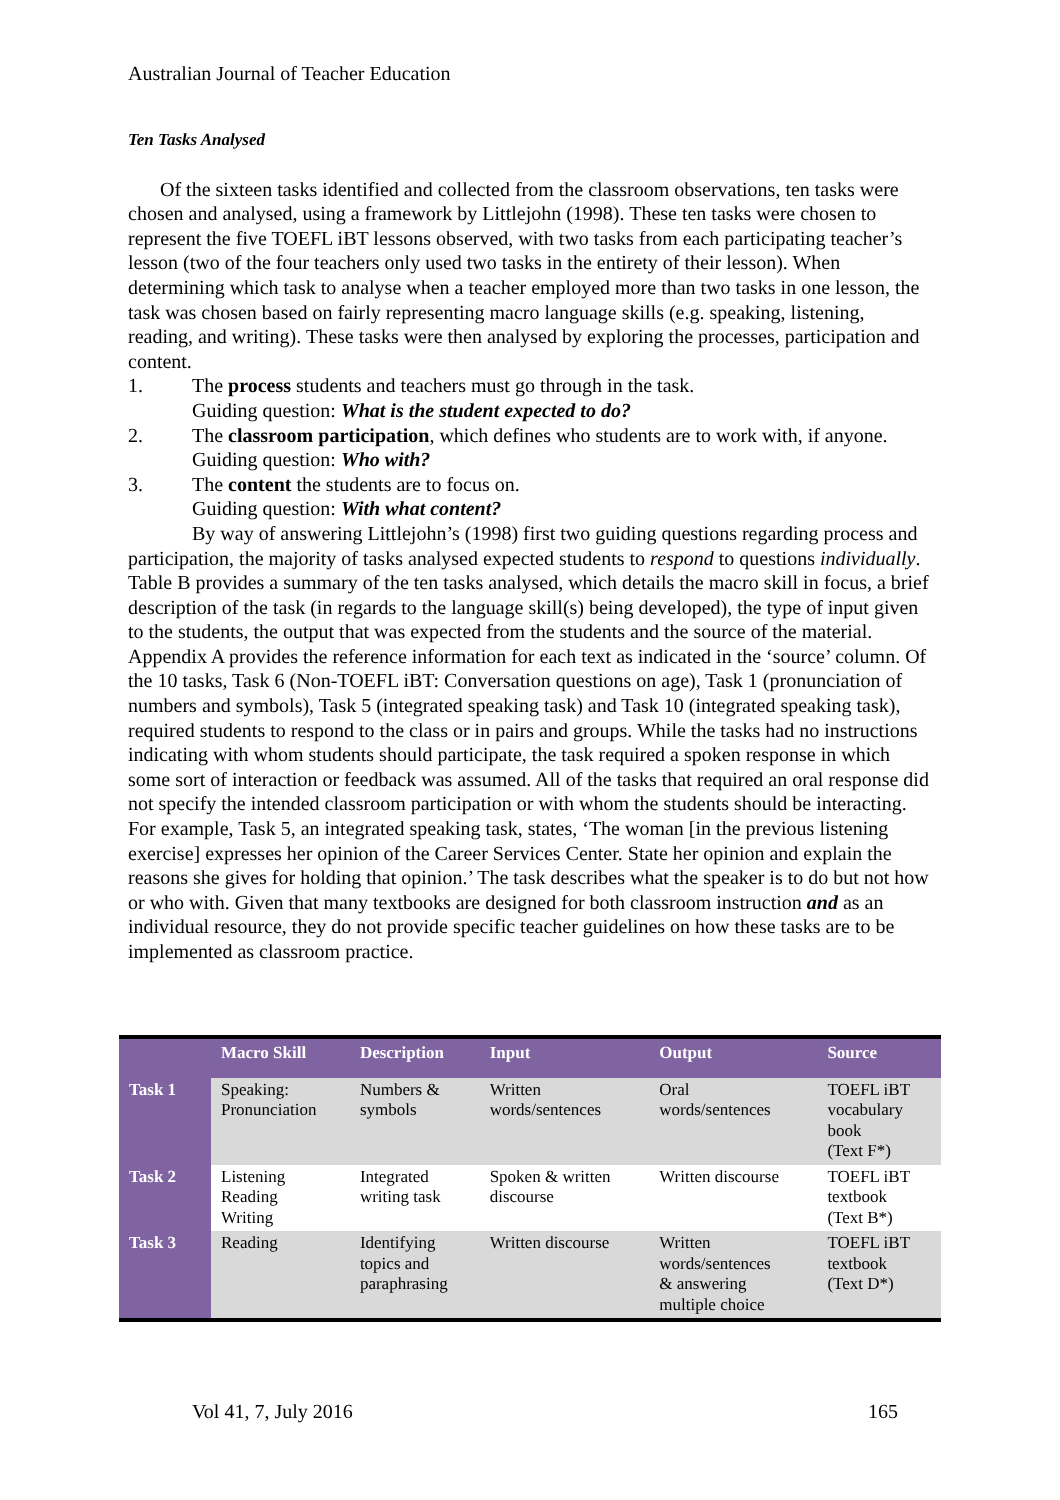Australian Journal of Teacher Education
Ten Tasks Analysed
Of the sixteen tasks identified and collected from the classroom observations, ten tasks were chosen and analysed, using a framework by Littlejohn (1998). These ten tasks were chosen to represent the five TOEFL iBT lessons observed, with two tasks from each participating teacher’s lesson (two of the four teachers only used two tasks in the entirety of their lesson). When determining which task to analyse when a teacher employed more than two tasks in one lesson, the task was chosen based on fairly representing macro language skills (e.g. speaking, listening, reading, and writing). These tasks were then analysed by exploring the processes, participation and content.
1. The process students and teachers must go through in the task.
Guiding question: What is the student expected to do?
2. The classroom participation, which defines who students are to work with, if anyone.
Guiding question: Who with?
3. The content the students are to focus on.
Guiding question: With what content?
By way of answering Littlejohn’s (1998) first two guiding questions regarding process and participation, the majority of tasks analysed expected students to respond to questions individually. Table B provides a summary of the ten tasks analysed, which details the macro skill in focus, a brief description of the task (in regards to the language skill(s) being developed), the type of input given to the students, the output that was expected from the students and the source of the material. Appendix A provides the reference information for each text as indicated in the ‘source’ column. Of the 10 tasks, Task 6 (Non-TOEFL iBT: Conversation questions on age), Task 1 (pronunciation of numbers and symbols), Task 5 (integrated speaking task) and Task 10 (integrated speaking task), required students to respond to the class or in pairs and groups. While the tasks had no instructions indicating with whom students should participate, the task required a spoken response in which some sort of interaction or feedback was assumed. All of the tasks that required an oral response did not specify the intended classroom participation or with whom the students should be interacting. For example, Task 5, an integrated speaking task, states, ‘The woman [in the previous listening exercise] expresses her opinion of the Career Services Center. State her opinion and explain the reasons she gives for holding that opinion.’ The task describes what the speaker is to do but not how or who with. Given that many textbooks are designed for both classroom instruction and as an individual resource, they do not provide specific teacher guidelines on how these tasks are to be implemented as classroom practice.
| | Macro Skill | Description | Input | Output | Source |
| --- | --- | --- | --- | --- | --- |
| Task 1 | Speaking: Pronunciation | Numbers & symbols | Written words/sentences | Oral words/sentences | TOEFL iBT vocabulary book (Text F*) |
| Task 2 | Listening Reading Writing | Integrated writing task | Spoken & written discourse | Written discourse | TOEFL iBT textbook (Text B*) |
| Task 3 | Reading | Identifying topics and paraphrasing | Written discourse | Written words/sentences & answering multiple choice | TOEFL iBT textbook (Text D*) |
Vol 41, 7, July 2016 165